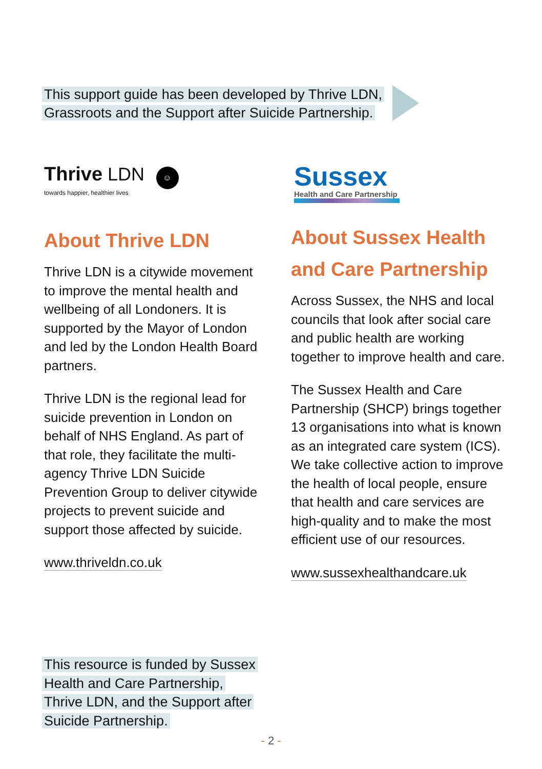This support guide has been developed by Thrive LDN, Grassroots and the Support after Suicide Partnership.
Thrive LDN ☺
towards happier, healthier lives
About Thrive LDN
Thrive LDN is a citywide movement to improve the mental health and wellbeing of all Londoners. It is supported by the Mayor of London and led by the London Health Board partners.
Thrive LDN is the regional lead for suicide prevention in London on behalf of NHS England. As part of that role, they facilitate the multi-agency Thrive LDN Suicide Prevention Group to deliver citywide projects to prevent suicide and support those affected by suicide.
www.thriveldn.co.uk
Sussex
Health and Care Partnership
About Sussex Health and Care Partnership
Across Sussex, the NHS and local councils that look after social care and public health are working together to improve health and care.
The Sussex Health and Care Partnership (SHCP) brings together 13 organisations into what is known as an integrated care system (ICS). We take collective action to improve the health of local people, ensure that health and care services are high-quality and to make the most efficient use of our resources.
www.sussexhealthandcare.uk
This resource is funded by Sussex Health and Care Partnership, Thrive LDN, and the Support after Suicide Partnership.
- 2 -